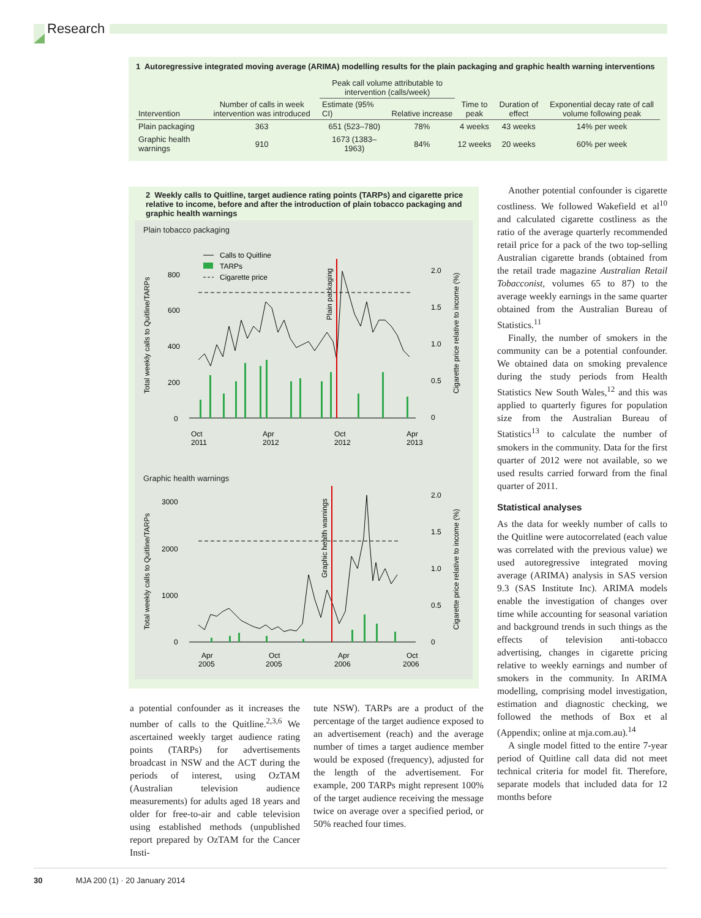Research
1 Autoregressive integrated moving average (ARIMA) modelling results for the plain packaging and graphic health warning interventions
| Intervention | Number of calls in week intervention was introduced | Peak call volume attributable to intervention (calls/week) | | Time to peak | Duration of effect | Exponential decay rate of call volume following peak |
| --- | --- | --- | --- | --- | --- | --- |
| | | Estimate (95% CI) | Relative increase | | | |
| Plain packaging | 363 | 651 (523–780) | 78% | 4 weeks | 43 weeks | 14% per week |
| Graphic health warnings | 910 | 1673 (1383–1963) | 84% | 12 weeks | 20 weeks | 60% per week |
2 Weekly calls to Quitline, target audience rating points (TARPs) and cigarette price relative to income, before and after the introduction of plain tobacco packaging and graphic health warnings
Plain tobacco packaging
Total weekly calls to Quitline/TARPs
Cigarette price relative to income (%)
800
600
400
200
0
2.0
1.5
1.0
0.5
0
Oct
2011
Apr
2012
Oct
2012
Apr
2013
Calls to Quitline
TARPs
Cigarette price
Plain packaging
Graphic health warnings
Total weekly calls to Quitline/TARPs
Cigarette price relative to income (%)
3000
2000
1000
0
2.0
1.5
1.0
0.5
0
Apr
2005
Oct
2005
Apr
2006
Oct
2006
Graphic health warnings
Another potential confounder is cigarette costliness. We followed Wakefield et al<sup>10</sup> and calculated cigarette costliness as the ratio of the average quarterly recommended retail price for a pack of the two top-selling Australian cigarette brands (obtained from the retail trade magazine Australian Retail Tobacconist, volumes 65 to 87) to the average weekly earnings in the same quarter obtained from the Australian Bureau of Statistics.<sup>11</sup>
Finally, the number of smokers in the community can be a potential confounder. We obtained data on smoking prevalence during the study periods from Health Statistics New South Wales,<sup>12</sup> and this was applied to quarterly figures for population size from the Australian Bureau of Statistics<sup>13</sup> to calculate the number of smokers in the community. Data for the first quarter of 2012 were not available, so we used results carried forward from the final quarter of 2011.
Statistical analyses
As the data for weekly number of calls to the Quitline were autocorrelated (each value was correlated with the previous value) we used autoregressive integrated moving average (ARIMA) analysis in SAS version 9.3 (SAS Institute Inc). ARIMA models enable the investigation of changes over time while accounting for seasonal variation and background trends in such things as the effects of television anti-tobacco advertising, changes in cigarette pricing relative to weekly earnings and number of smokers in the community. In ARIMA modelling, comprising model investigation, estimation and diagnostic checking, we followed the methods of Box et al (Appendix; online at mja.com.au).<sup>14</sup>
A single model fitted to the entire 7-year period of Quitline call data did not meet technical criteria for model fit. Therefore, separate models that included data for 12 months before
a potential confounder as it increases the number of calls to the Quitline.<sup>2,3,6</sup> We ascertained weekly target audience rating points (TARPs) for advertisements broadcast in NSW and the ACT during the periods of interest, using OzTAM (Australian television audience measurements) for adults aged 18 years and older for free-to-air and cable television using established methods (unpublished report prepared by OzTAM for the Cancer Insti-
tute NSW). TARPs are a product of the percentage of the target audience exposed to an advertisement (reach) and the average number of times a target audience member would be exposed (frequency), adjusted for the length of the advertisement. For example, 200 TARPs might represent 100% of the target audience receiving the message twice on average over a specified period, or 50% reached four times.
30 MJA 200 (1) · 20 January 2014